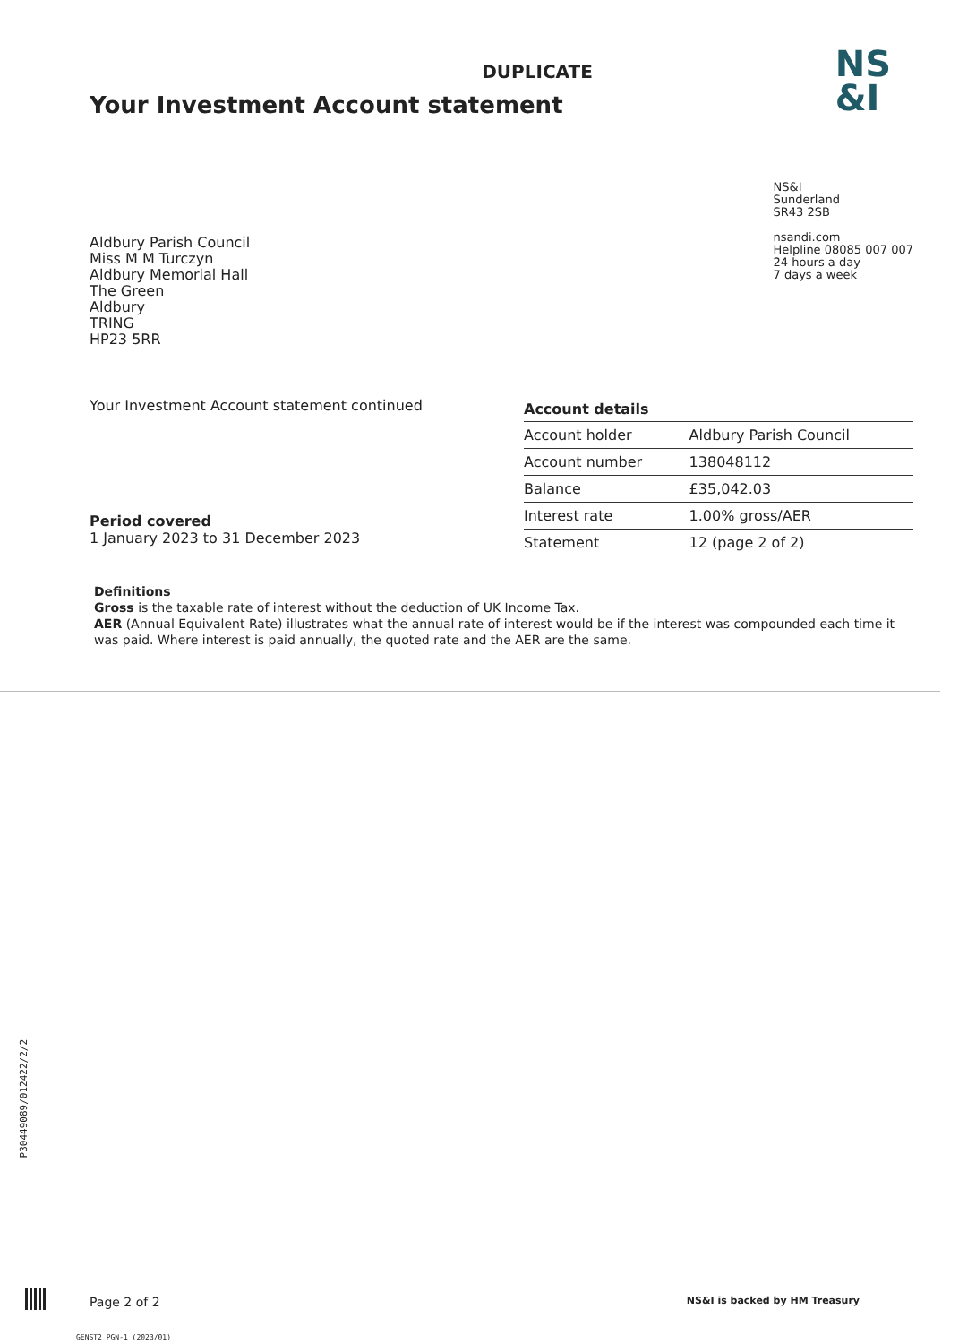DUPLICATE
Your Investment Account statement
NS
&I
Aldbury Parish Council
Miss M M Turczyn
Aldbury Memorial Hall
The Green
Aldbury
TRING
HP23 5RR
NS&I
Sunderland
SR43 2SB
nsandi.com
Helpline 08085 007 007
24 hours a day
7 days a week
Your Investment Account statement continued
Period covered
1 January 2023 to 31 December 2023
| Account details | |
| --- | --- |
| Account holder | Aldbury Parish Council |
| Account number | 138048112 |
| Balance | £35,042.03 |
| Interest rate | 1.00% gross/AER |
| Statement | 12 (page 2 of 2) |
Definitions
Gross is the taxable rate of interest without the deduction of UK Income Tax.
AER (Annual Equivalent Rate) illustrates what the annual rate of interest would be if the interest was compounded each time it was paid. Where interest is paid annually, the quoted rate and the AER are the same.
P30449089/012422/2/2
Page 2 of 2 NS&I is backed by HM Treasury
GENST2 PGN-1 (2023/01)